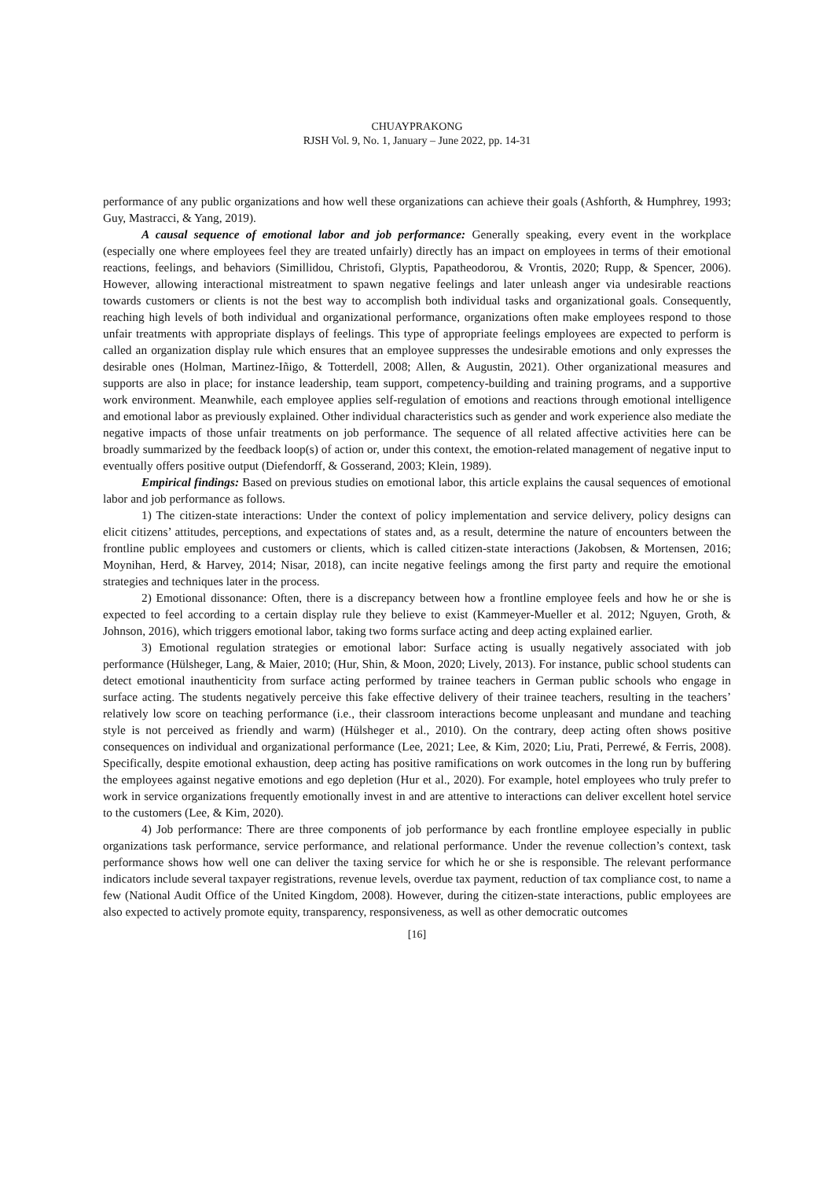CHUAYPRAKONG
RJSH Vol. 9, No. 1, January – June 2022, pp. 14-31
performance of any public organizations and how well these organizations can achieve their goals (Ashforth, & Humphrey, 1993; Guy, Mastracci, & Yang, 2019).
A causal sequence of emotional labor and job performance: Generally speaking, every event in the workplace (especially one where employees feel they are treated unfairly) directly has an impact on employees in terms of their emotional reactions, feelings, and behaviors (Simillidou, Christofi, Glyptis, Papatheodorou, & Vrontis, 2020; Rupp, & Spencer, 2006). However, allowing interactional mistreatment to spawn negative feelings and later unleash anger via undesirable reactions towards customers or clients is not the best way to accomplish both individual tasks and organizational goals. Consequently, reaching high levels of both individual and organizational performance, organizations often make employees respond to those unfair treatments with appropriate displays of feelings. This type of appropriate feelings employees are expected to perform is called an organization display rule which ensures that an employee suppresses the undesirable emotions and only expresses the desirable ones (Holman, Martinez-Iñigo, & Totterdell, 2008; Allen, & Augustin, 2021). Other organizational measures and supports are also in place; for instance leadership, team support, competency-building and training programs, and a supportive work environment. Meanwhile, each employee applies self-regulation of emotions and reactions through emotional intelligence and emotional labor as previously explained. Other individual characteristics such as gender and work experience also mediate the negative impacts of those unfair treatments on job performance. The sequence of all related affective activities here can be broadly summarized by the feedback loop(s) of action or, under this context, the emotion-related management of negative input to eventually offers positive output (Diefendorff, & Gosserand, 2003; Klein, 1989).
Empirical findings: Based on previous studies on emotional labor, this article explains the causal sequences of emotional labor and job performance as follows.
1) The citizen-state interactions: Under the context of policy implementation and service delivery, policy designs can elicit citizens’ attitudes, perceptions, and expectations of states and, as a result, determine the nature of encounters between the frontline public employees and customers or clients, which is called citizen-state interactions (Jakobsen, & Mortensen, 2016; Moynihan, Herd, & Harvey, 2014; Nisar, 2018), can incite negative feelings among the first party and require the emotional strategies and techniques later in the process.
2) Emotional dissonance: Often, there is a discrepancy between how a frontline employee feels and how he or she is expected to feel according to a certain display rule they believe to exist (Kammeyer-Mueller et al. 2012; Nguyen, Groth, & Johnson, 2016), which triggers emotional labor, taking two forms surface acting and deep acting explained earlier.
3) Emotional regulation strategies or emotional labor: Surface acting is usually negatively associated with job performance (Hülsheger, Lang, & Maier, 2010; (Hur, Shin, & Moon, 2020; Lively, 2013). For instance, public school students can detect emotional inauthenticity from surface acting performed by trainee teachers in German public schools who engage in surface acting. The students negatively perceive this fake effective delivery of their trainee teachers, resulting in the teachers’ relatively low score on teaching performance (i.e., their classroom interactions become unpleasant and mundane and teaching style is not perceived as friendly and warm) (Hülsheger et al., 2010). On the contrary, deep acting often shows positive consequences on individual and organizational performance (Lee, 2021; Lee, & Kim, 2020; Liu, Prati, Perrewé, & Ferris, 2008). Specifically, despite emotional exhaustion, deep acting has positive ramifications on work outcomes in the long run by buffering the employees against negative emotions and ego depletion (Hur et al., 2020). For example, hotel employees who truly prefer to work in service organizations frequently emotionally invest in and are attentive to interactions can deliver excellent hotel service to the customers (Lee, & Kim, 2020).
4) Job performance: There are three components of job performance by each frontline employee especially in public organizations task performance, service performance, and relational performance. Under the revenue collection’s context, task performance shows how well one can deliver the taxing service for which he or she is responsible. The relevant performance indicators include several taxpayer registrations, revenue levels, overdue tax payment, reduction of tax compliance cost, to name a few (National Audit Office of the United Kingdom, 2008). However, during the citizen-state interactions, public employees are also expected to actively promote equity, transparency, responsiveness, as well as other democratic outcomes
[16]